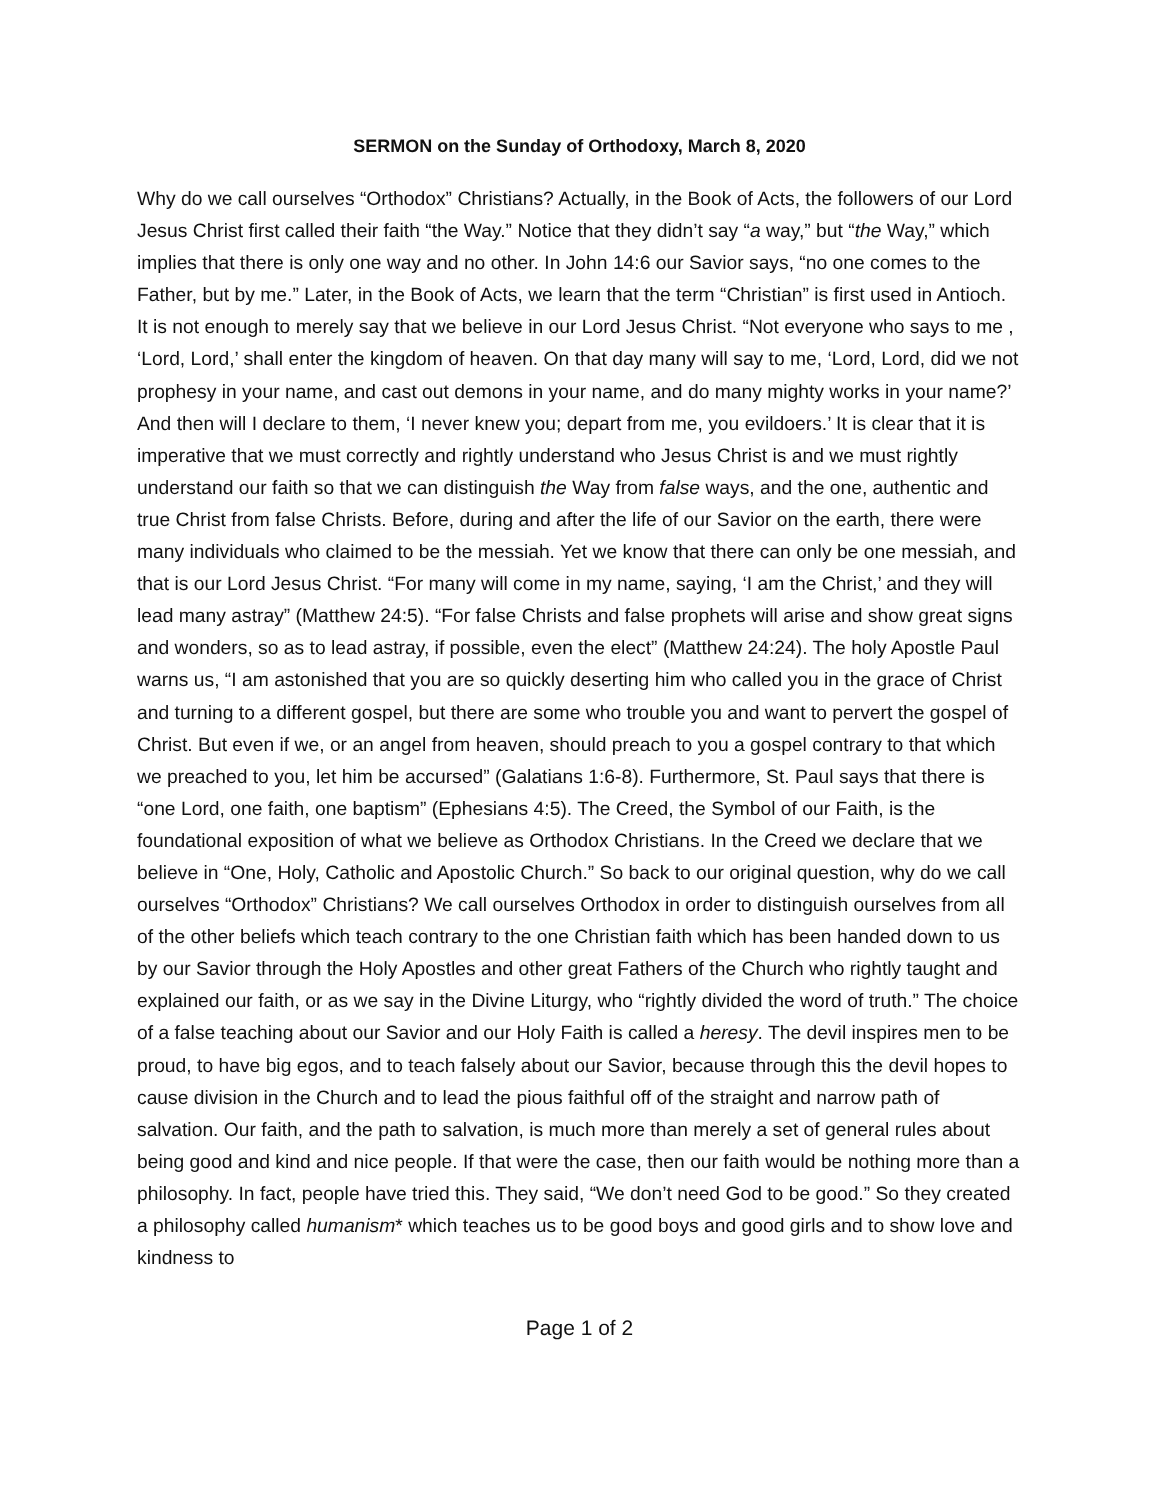SERMON on the Sunday of Orthodoxy, March 8, 2020
Why do we call ourselves “Orthodox” Christians? Actually, in the Book of Acts, the followers of our Lord Jesus Christ first called their faith “the Way.” Notice that they didn’t say “a way,” but “the Way,” which implies that there is only one way and no other. In John 14:6 our Savior says, “no one comes to the Father, but by me.” Later, in the Book of Acts, we learn that the term “Christian” is first used in Antioch. It is not enough to merely say that we believe in our Lord Jesus Christ. “Not everyone who says to me , ‘Lord, Lord,’ shall enter the kingdom of heaven. On that day many will say to me, ‘Lord, Lord, did we not prophesy in your name, and cast out demons in your name, and do many mighty works in your name?’ And then will I declare to them, ‘I never knew you; depart from me, you evildoers.’ It is clear that it is imperative that we must correctly and rightly understand who Jesus Christ is and we must rightly understand our faith so that we can distinguish the Way from false ways, and the one, authentic and true Christ from false Christs. Before, during and after the life of our Savior on the earth, there were many individuals who claimed to be the messiah. Yet we know that there can only be one messiah, and that is our Lord Jesus Christ. “For many will come in my name, saying, ‘I am the Christ,’ and they will lead many astray” (Matthew 24:5). “For false Christs and false prophets will arise and show great signs and wonders, so as to lead astray, if possible, even the elect” (Matthew 24:24). The holy Apostle Paul warns us, “I am astonished that you are so quickly deserting him who called you in the grace of Christ and turning to a different gospel, but there are some who trouble you and want to pervert the gospel of Christ. But even if we, or an angel from heaven, should preach to you a gospel contrary to that which we preached to you, let him be accursed” (Galatians 1:6-8). Furthermore, St. Paul says that there is “one Lord, one faith, one baptism” (Ephesians 4:5). The Creed, the Symbol of our Faith, is the foundational exposition of what we believe as Orthodox Christians. In the Creed we declare that we believe in “One, Holy, Catholic and Apostolic Church.” So back to our original question, why do we call ourselves “Orthodox” Christians? We call ourselves Orthodox in order to distinguish ourselves from all of the other beliefs which teach contrary to the one Christian faith which has been handed down to us by our Savior through the Holy Apostles and other great Fathers of the Church who rightly taught and explained our faith, or as we say in the Divine Liturgy, who “rightly divided the word of truth.” The choice of a false teaching about our Savior and our Holy Faith is called a heresy. The devil inspires men to be proud, to have big egos, and to teach falsely about our Savior, because through this the devil hopes to cause division in the Church and to lead the pious faithful off of the straight and narrow path of salvation. Our faith, and the path to salvation, is much more than merely a set of general rules about being good and kind and nice people. If that were the case, then our faith would be nothing more than a philosophy. In fact, people have tried this. They said, “We don’t need God to be good.” So they created a philosophy called humanism* which teaches us to be good boys and good girls and to show love and kindness to
Page 1 of 2